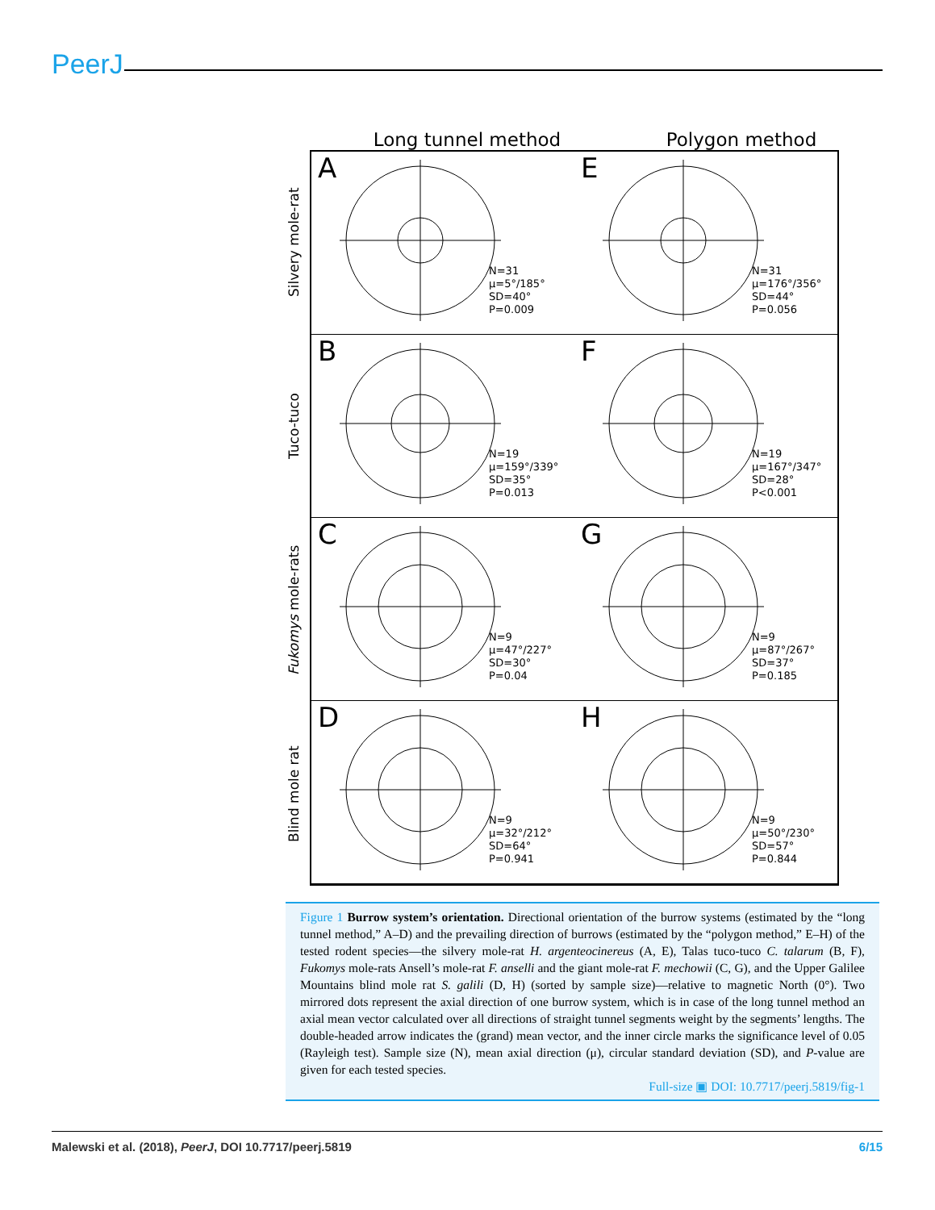PeerJ
Long tunnel method Polygon method
Silvery mole-rat
Tuco-tuco
Fukomys mole-rats
Blind mole rat
A
N=31
μ=5°/185°
SD=40°
P=0.009
E
N=31
μ=176°/356°
SD=44°
P=0.056
B
N=19
μ=159°/339°
SD=35°
P=0.013
F
N=19
μ=167°/347°
SD=28°
P<0.001
C
N=9
μ=47°/227°
SD=30°
P=0.04
G
N=9
μ=87°/267°
SD=37°
P=0.185
D
N=9
μ=32°/212°
SD=64°
P=0.941
H
N=9
μ=50°/230°
SD=57°
P=0.844
Figure 1 Burrow system’s orientation. Directional orientation of the burrow systems (estimated by the “long tunnel method,” A–D) and the prevailing direction of burrows (estimated by the “polygon method,” E–H) of the tested rodent species—the silvery mole-rat H. argenteocinereus (A, E), Talas tuco-tuco C. talarum (B, F), Fukomys mole-rats Ansell’s mole-rat F. anselli and the giant mole-rat F. mechowii (C, G), and the Upper Galilee Mountains blind mole rat S. galili (D, H) (sorted by sample size)—relative to magnetic North (0°). Two mirrored dots represent the axial direction of one burrow system, which is in case of the long tunnel method an axial mean vector calculated over all directions of straight tunnel segments weight by the segments’ lengths. The double-headed arrow indicates the (grand) mean vector, and the inner circle marks the significance level of 0.05 (Rayleigh test). Sample size (N), mean axial direction (μ), circular standard deviation (SD), and P-value are given for each tested species.
Full-size ▣ DOI: 10.7717/peerj.5819/fig-1
Malewski et al. (2018), PeerJ, DOI 10.7717/peerj.5819 6/15